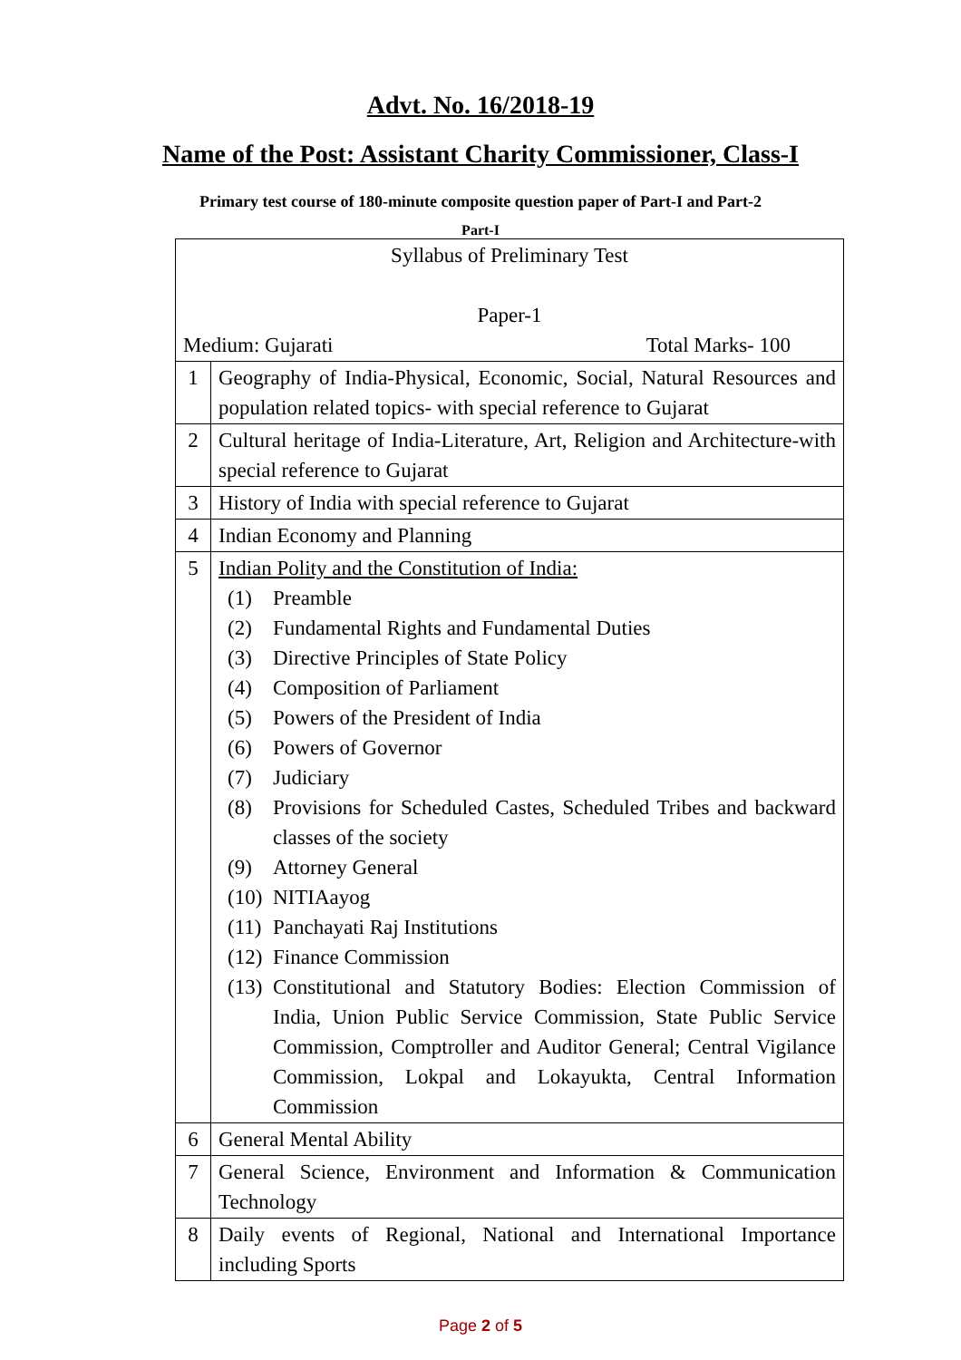Advt. No. 16/2018-19
Name of the Post: Assistant Charity Commissioner, Class-I
Primary test course of 180-minute composite question paper of Part-I and Part-2
Part-I
| Syllabus of Preliminary Test Paper-1 Medium: Gujarati Total Marks- 100 | |
| 1 | Geography of India-Physical, Economic, Social, Natural Resources and population related topics- with special reference to Gujarat |
| 2 | Cultural heritage of India-Literature, Art, Religion and Architecture-with special reference to Gujarat |
| 3 | History of India with special reference to Gujarat |
| 4 | Indian Economy and Planning |
| 5 | Indian Polity and the Constitution of India: (1) Preamble (2) Fundamental Rights and Fundamental Duties (3) Directive Principles of State Policy (4) Composition of Parliament (5) Powers of the President of India (6) Powers of Governor (7) Judiciary (8) Provisions for Scheduled Castes, Scheduled Tribes and backward classes of the society (9) Attorney General (10) NITIAayog (11) Panchayati Raj Institutions (12) Finance Commission (13) Constitutional and Statutory Bodies: Election Commission of India, Union Public Service Commission, State Public Service Commission, Comptroller and Auditor General; Central Vigilance Commission, Lokpal and Lokayukta, Central Information Commission |
| 6 | General Mental Ability |
| 7 | General Science, Environment and Information & Communication Technology |
| 8 | Daily events of Regional, National and International Importance including Sports |
Page 2 of 5